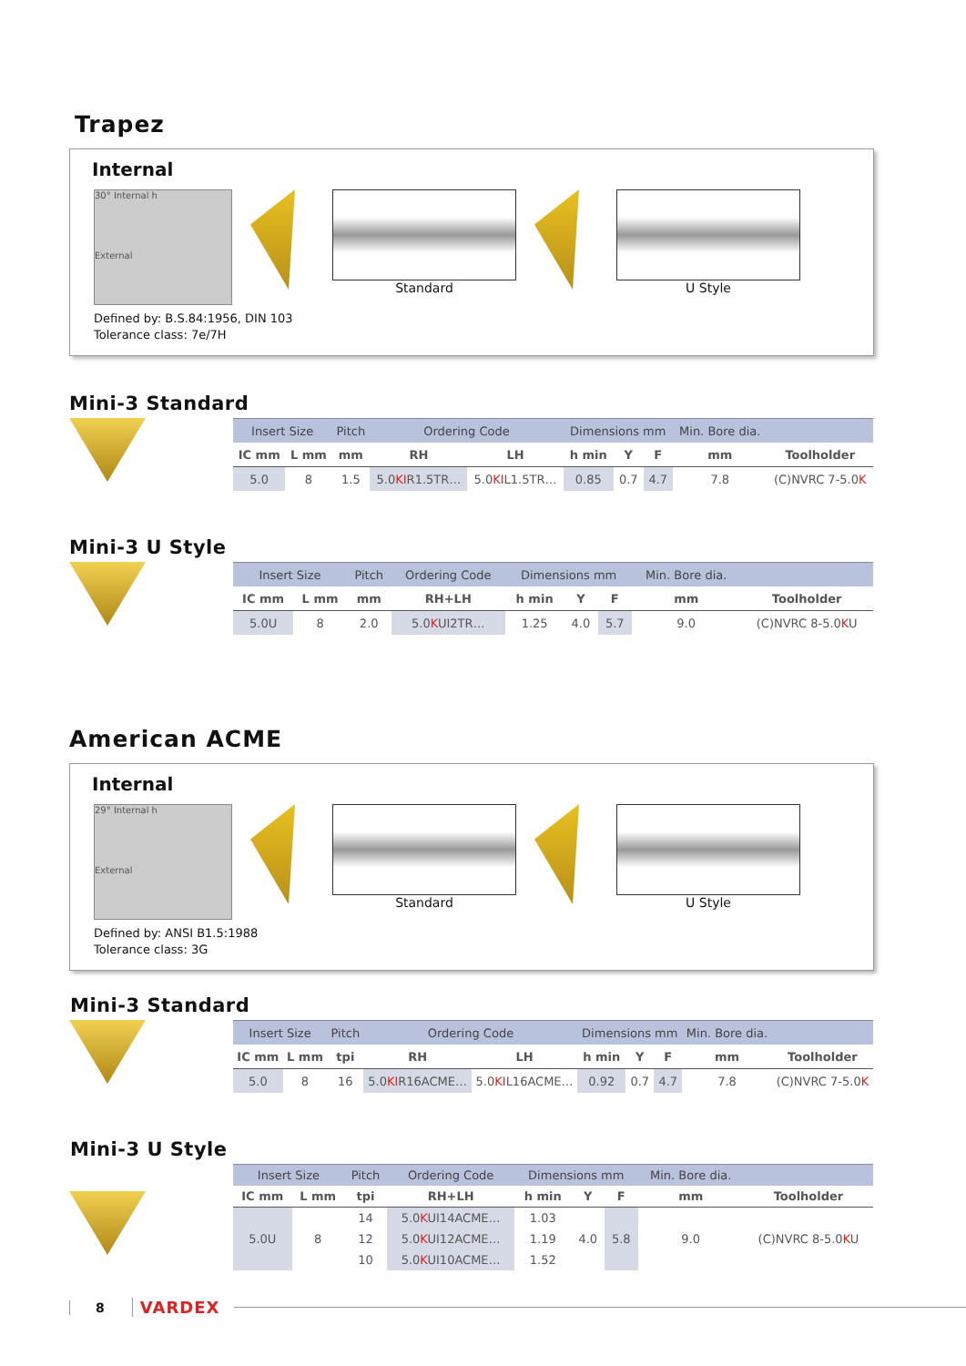Trapez
Internal
30° Internal h
External
Standard U Style
Defined by: B.S.84:1956, DIN 103
Tolerance class: 7e/7H
Mini-3 Standard
| Insert Size | | Pitch | Ordering Code | | Dimensions mm | | | Min. Bore dia. | |
| --- | --- | --- | --- | --- | --- | --- | --- | --- | --- |
| IC mm | L mm | mm | RH | LH | h min | Y | F | mm | Toolholder |
| 5.0 | 8 | 1.5 | 5.0 KI R1.5TR… | 5.0 KI L1.5TR… | 0.85 | 0.7 | 4.7 | 7.8 | (C)NVRC 7-5.0 K |
Mini-3 U Style
| Insert Size | | Pitch | Ordering Code | Dimensions mm | | | Min. Bore dia. | |
| --- | --- | --- | --- | --- | --- | --- | --- | --- |
| IC mm | L mm | mm | RH+LH | h min | Y | F | mm | Toolholder |
| 5.0U | 8 | 2.0 | 5.0 K UI2TR… | 1.25 | 4.0 | 5.7 | 9.0 | (C)NVRC 8-5.0 K U |
American ACME
Internal
29° Internal h
External
Standard U Style
Defined by: ANSI B1.5:1988
Tolerance class: 3G
Mini-3 Standard
| Insert Size | | Pitch | Ordering Code | | Dimensions mm | | | Min. Bore dia. | |
| --- | --- | --- | --- | --- | --- | --- | --- | --- | --- |
| IC mm | L mm | tpi | RH | LH | h min | Y | F | mm | Toolholder |
| 5.0 | 8 | 16 | 5.0 KI R16ACME… | 5.0 KI L16ACME… | 0.92 | 0.7 | 4.7 | 7.8 | (C)NVRC 7-5.0 K |
Mini-3 U Style
| Insert Size | | Pitch | Ordering Code | Dimensions mm | | | Min. Bore dia. | |
| --- | --- | --- | --- | --- | --- | --- | --- | --- |
| IC mm | L mm | tpi | RH+LH | h min | Y | F | mm | Toolholder |
| 5.0U | 8 | 14 | 5.0 K UI14ACME… | 1.03 | 4.0 | 5.8 | 9.0 | (C)NVRC 8-5.0 K U |
| | | 12 | 5.0 K UI12ACME… | 1.19 | | | | |
| | | 10 | 5.0 K UI10ACME… | 1.52 | | | | |
8 VARDEX